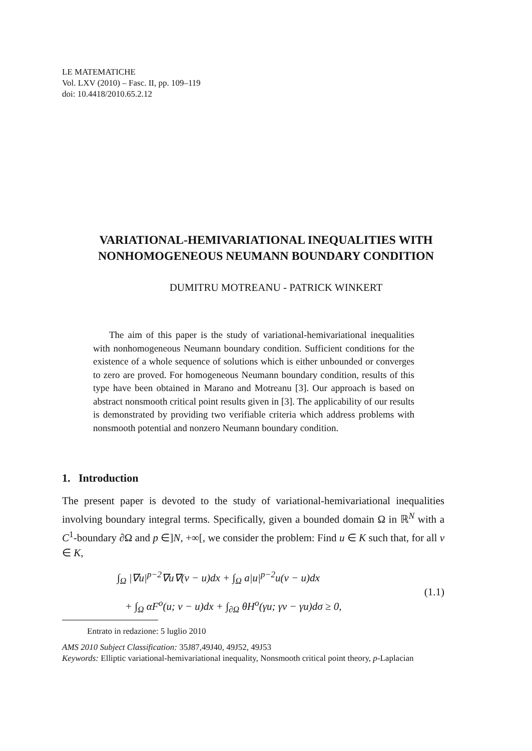LE MATEMATICHE
Vol. LXV (2010) – Fasc. II, pp. 109–119
doi: 10.4418/2010.65.2.12
VARIATIONAL-HEMIVARIATIONAL INEQUALITIES WITH
NONHOMOGENEOUS NEUMANN BOUNDARY CONDITION
DUMITRU MOTREANU - PATRICK WINKERT
The aim of this paper is the study of variational-hemivariational inequalities with nonhomogeneous Neumann boundary condition. Sufficient conditions for the existence of a whole sequence of solutions which is either unbounded or converges to zero are proved. For homogeneous Neumann boundary condition, results of this type have been obtained in Marano and Motreanu [3]. Our approach is based on abstract nonsmooth critical point results given in [3]. The applicability of our results is demonstrated by providing two verifiable criteria which address problems with nonsmooth potential and nonzero Neumann boundary condition.
1. Introduction
The present paper is devoted to the study of variational-hemivariational inequalities involving boundary integral terms. Specifically, given a bounded domain Ω in ℝ<sup>N</sup> with a C<sup>1</sup>-boundary ∂Ω and p ∈]N, +∞[, we consider the problem: Find u ∈ K such that, for all v ∈ K,
∫<sub>Ω</sub> |∇u|<sup>p−2</sup>∇u∇(v − u)dx + ∫<sub>Ω</sub> a|u|<sup>p−2</sup>u(v − u)dx
+ ∫<sub>Ω</sub> αF<sup>o</sup>(u; v − u)dx + ∫<sub>∂Ω</sub> θH<sup>o</sup>(γu; γv − γu)dσ ≥ 0,
(1.1)
Entrato in redazione: 5 luglio 2010
AMS 2010 Subject Classification: 35J87,49J40, 49J52, 49J53
Keywords: Elliptic variational-hemivariational inequality, Nonsmooth critical point theory, p-Laplacian